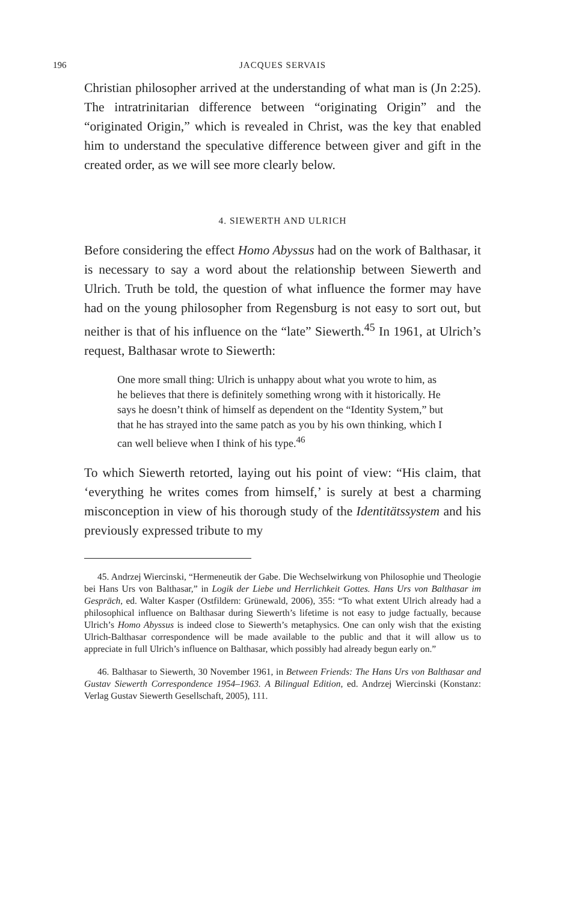196 JACQUES SERVAIS
Christian philosopher arrived at the understanding of what man is (Jn 2:25). The intratrinitarian difference between “originating Origin” and the “originated Origin,” which is revealed in Christ, was the key that enabled him to understand the speculative difference between giver and gift in the created order, as we will see more clearly below.
4. SIEWERTH AND ULRICH
Before considering the effect Homo Abyssus had on the work of Balthasar, it is necessary to say a word about the relationship between Siewerth and Ulrich. Truth be told, the question of what influence the former may have had on the young philosopher from Regensburg is not easy to sort out, but neither is that of his influence on the “late” Siewerth.<sup>45</sup> In 1961, at Ulrich’s request, Balthasar wrote to Siewerth:
One more small thing: Ulrich is unhappy about what you wrote to him, as he believes that there is definitely something wrong with it historically. He says he doesn’t think of himself as dependent on the “Identity System,” but that he has strayed into the same patch as you by his own thinking, which I can well believe when I think of his type.<sup>46</sup>
To which Siewerth retorted, laying out his point of view: “His claim, that ‘everything he writes comes from himself,’ is surely at best a charming misconception in view of his thorough study of the Identitätssystem and his previously expressed tribute to my
45. Andrzej Wiercinski, “Hermeneutik der Gabe. Die Wechselwirkung von Philosophie und Theologie bei Hans Urs von Balthasar,” in Logik der Liebe und Herrlichkeit Gottes. Hans Urs von Balthasar im Gespräch, ed. Walter Kasper (Ostfildern: Grünewald, 2006), 355: “To what extent Ulrich already had a philosophical influence on Balthasar during Siewerth’s lifetime is not easy to judge factually, because Ulrich’s Homo Abyssus is indeed close to Siewerth’s metaphysics. One can only wish that the existing Ulrich-Balthasar correspondence will be made available to the public and that it will allow us to appreciate in full Ulrich’s influence on Balthasar, which possibly had already begun early on.”
46. Balthasar to Siewerth, 30 November 1961, in Between Friends: The Hans Urs von Balthasar and Gustav Siewerth Correspondence 1954–1963. A Bilingual Edition, ed. Andrzej Wiercinski (Konstanz: Verlag Gustav Siewerth Gesellschaft, 2005), 111.